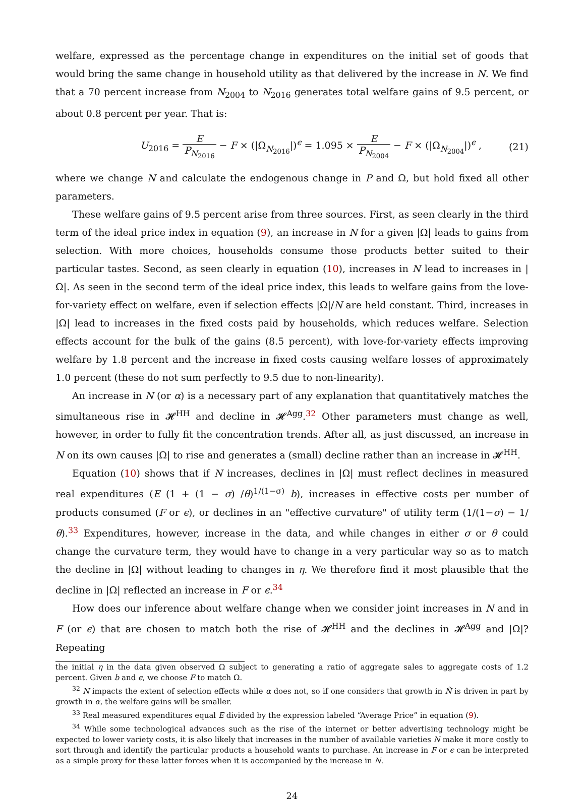welfare, expressed as the percentage change in expenditures on the initial set of goods that would bring the same change in household utility as that delivered by the increase in N. We find that a 70 percent increase from N<sub>2004</sub> to N<sub>2016</sub> generates total welfare gains of 9.5 percent, or about 0.8 percent per year. That is:
U<sub>2016</sub> = E P<sub>N<sub>2016</sub></sub> − F × (|Ω<sub>N<sub>2016</sub></sub>|)<sup>ϵ</sup> = 1.095 × E P<sub>N<sub>2004</sub></sub> − F × (|Ω<sub>N<sub>2004</sub></sub>|)<sup>ϵ</sup> ,
(21)
where we change N and calculate the endogenous change in P and Ω, but hold fixed all other parameters.
These welfare gains of 9.5 percent arise from three sources. First, as seen clearly in the third term of the ideal price index in equation (9), an increase in N for a given |Ω| leads to gains from selection. With more choices, households consume those products better suited to their particular tastes. Second, as seen clearly in equation (10), increases in N lead to increases in |Ω|. As seen in the second term of the ideal price index, this leads to welfare gains from the love-for-variety effect on welfare, even if selection effects |Ω|/N are held constant. Third, increases in |Ω| lead to increases in the fixed costs paid by households, which reduces welfare. Selection effects account for the bulk of the gains (8.5 percent), with love-for-variety effects improving welfare by 1.8 percent and the increase in fixed costs causing welfare losses of approximately 1.0 percent (these do not sum perfectly to 9.5 due to non-linearity).
An increase in N (or α) is a necessary part of any explanation that quantitatively matches the simultaneous rise in 𝓗<sup>HH</sup> and decline in 𝓗<sup>Agg</sup>.<sup>32</sup> Other parameters must change as well, however, in order to fully fit the concentration trends. After all, as just discussed, an increase in N on its own causes |Ω| to rise and generates a (small) decline rather than an increase in 𝓗<sup>HH</sup>.
Equation (10) shows that if N increases, declines in |Ω| must reflect declines in measured real expenditures (E (1 + (1 − σ) /θ)<sup>1/(1−σ)</sup> b), increases in effective costs per number of products consumed (F or ϵ), or declines in an "effective curvature" of utility term (1/(1−σ) − 1/θ).<sup>33</sup> Expenditures, however, increase in the data, and while changes in either σ or θ could change the curvature term, they would have to change in a very particular way so as to match the decline in |Ω| without leading to changes in η. We therefore find it most plausible that the decline in |Ω| reflected an increase in F or ϵ.<sup>34</sup>
How does our inference about welfare change when we consider joint increases in N and in F (or ϵ) that are chosen to match both the rise of 𝓗<sup>HH</sup> and the declines in 𝓗<sup>Agg</sup> and |Ω|? Repeating
the initial η in the data given observed Ω subject to generating a ratio of aggregate sales to aggregate costs of 1.2 percent. Given b and ϵ, we choose F to match Ω.
<sup>32</sup> N impacts the extent of selection effects while α does not, so if one considers that growth in Ñ is driven in part by growth in α, the welfare gains will be smaller.
<sup>33</sup> Real measured expenditures equal E divided by the expression labeled “Average Price” in equation (9).
<sup>34</sup> While some technological advances such as the rise of the internet or better advertising technology might be expected to lower variety costs, it is also likely that increases in the number of available varieties N make it more costly to sort through and identify the particular products a household wants to purchase. An increase in F or ϵ can be interpreted as a simple proxy for these latter forces when it is accompanied by the increase in N.
24